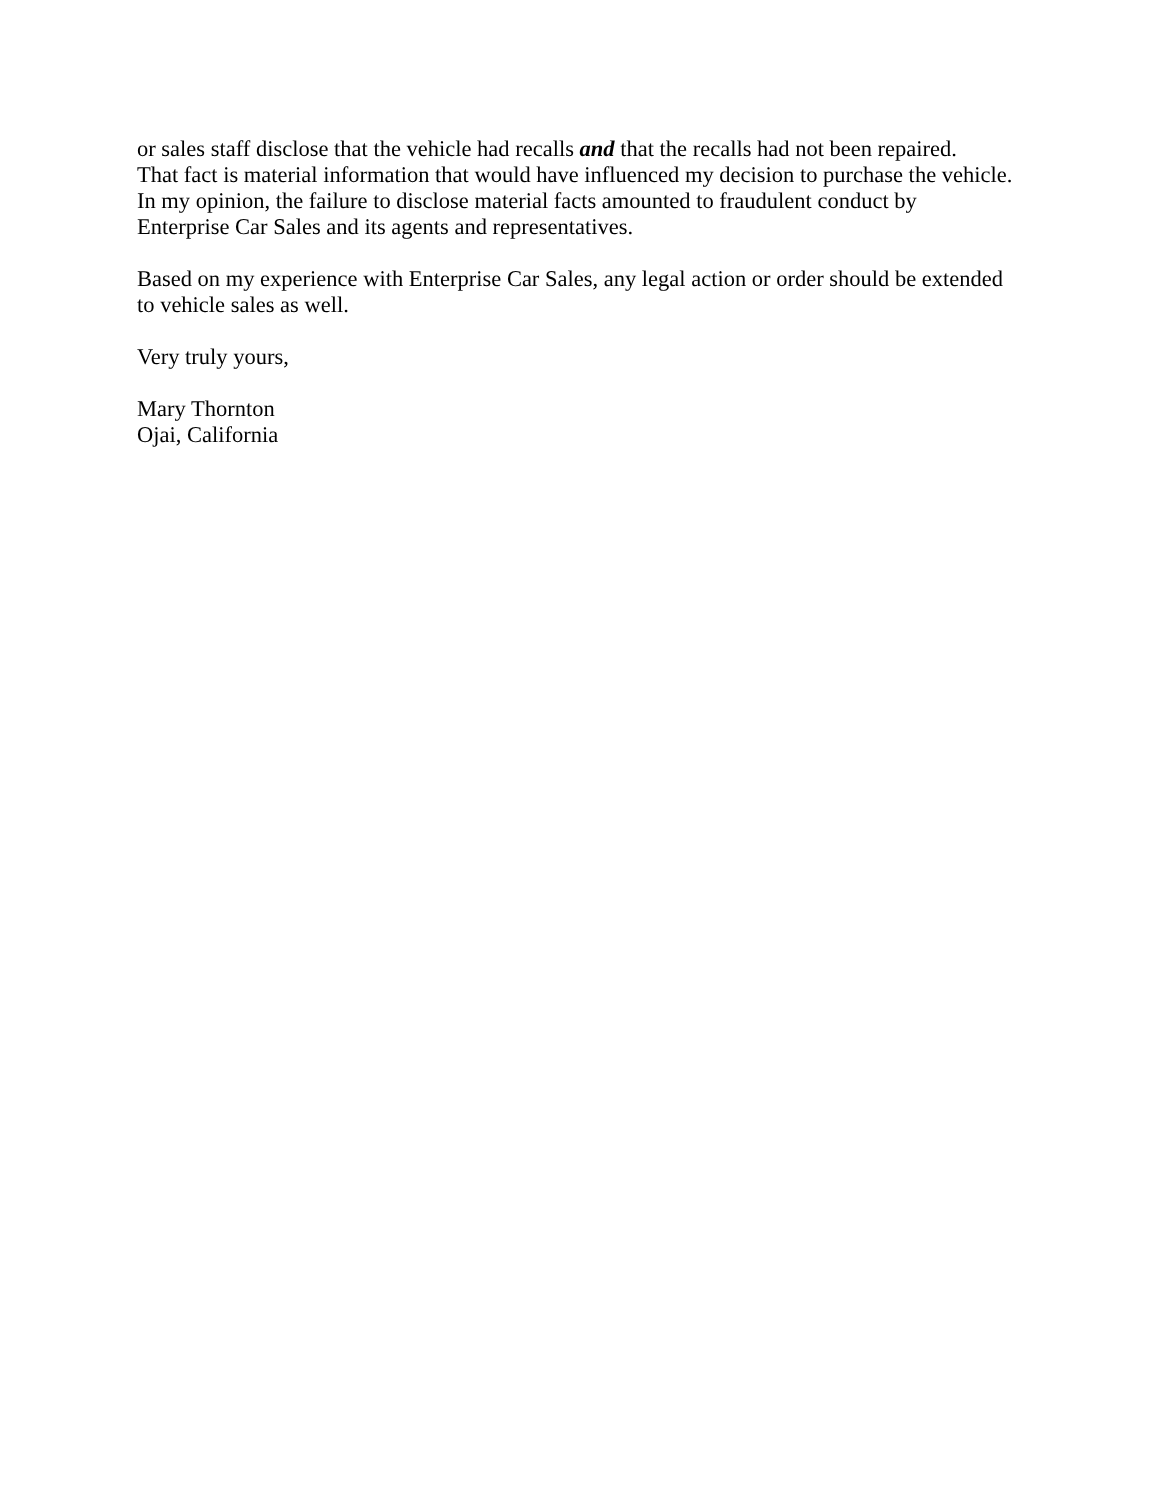or sales staff disclose that the vehicle had recalls and that the recalls had not been repaired.
That fact is material information that would have influenced my decision to purchase the vehicle.
In my opinion, the failure to disclose material facts amounted to fraudulent conduct by
Enterprise Car Sales and its agents and representatives.
Based on my experience with Enterprise Car Sales, any legal action or order should be extended
to vehicle sales as well.
Very truly yours,
Mary Thornton
Ojai, California